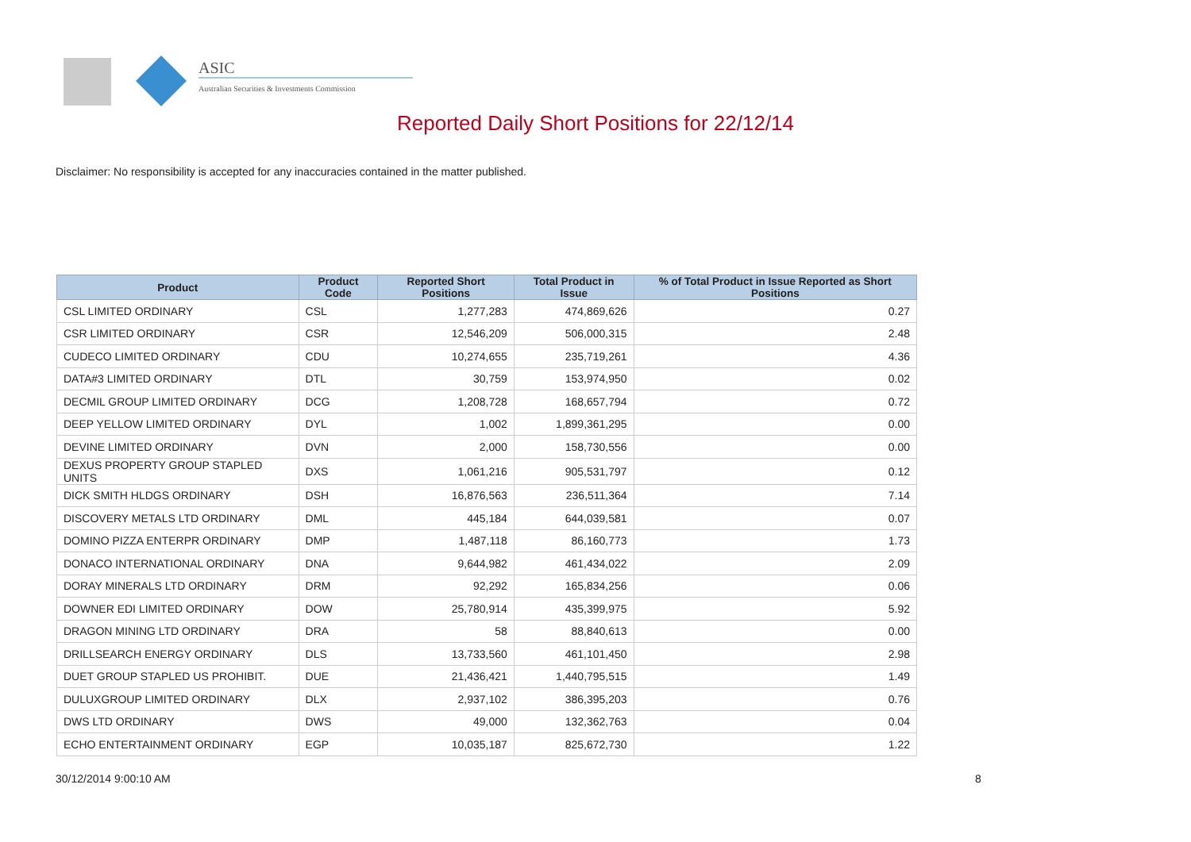ASIC
Australian Securities & Investments Commission
Reported Daily Short Positions for 22/12/14
Disclaimer: No responsibility is accepted for any inaccuracies contained in the matter published.
| Product | Product Code | Reported Short Positions | Total Product in Issue | % of Total Product in Issue Reported as Short Positions |
| --- | --- | --- | --- | --- |
| CSL LIMITED ORDINARY | CSL | 1,277,283 | 474,869,626 | 0.27 |
| CSR LIMITED ORDINARY | CSR | 12,546,209 | 506,000,315 | 2.48 |
| CUDECO LIMITED ORDINARY | CDU | 10,274,655 | 235,719,261 | 4.36 |
| DATA#3 LIMITED ORDINARY | DTL | 30,759 | 153,974,950 | 0.02 |
| DECMIL GROUP LIMITED ORDINARY | DCG | 1,208,728 | 168,657,794 | 0.72 |
| DEEP YELLOW LIMITED ORDINARY | DYL | 1,002 | 1,899,361,295 | 0.00 |
| DEVINE LIMITED ORDINARY | DVN | 2,000 | 158,730,556 | 0.00 |
| DEXUS PROPERTY GROUP STAPLED UNITS | DXS | 1,061,216 | 905,531,797 | 0.12 |
| DICK SMITH HLDGS ORDINARY | DSH | 16,876,563 | 236,511,364 | 7.14 |
| DISCOVERY METALS LTD ORDINARY | DML | 445,184 | 644,039,581 | 0.07 |
| DOMINO PIZZA ENTERPR ORDINARY | DMP | 1,487,118 | 86,160,773 | 1.73 |
| DONACO INTERNATIONAL ORDINARY | DNA | 9,644,982 | 461,434,022 | 2.09 |
| DORAY MINERALS LTD ORDINARY | DRM | 92,292 | 165,834,256 | 0.06 |
| DOWNER EDI LIMITED ORDINARY | DOW | 25,780,914 | 435,399,975 | 5.92 |
| DRAGON MINING LTD ORDINARY | DRA | 58 | 88,840,613 | 0.00 |
| DRILLSEARCH ENERGY ORDINARY | DLS | 13,733,560 | 461,101,450 | 2.98 |
| DUET GROUP STAPLED US PROHIBIT. | DUE | 21,436,421 | 1,440,795,515 | 1.49 |
| DULUXGROUP LIMITED ORDINARY | DLX | 2,937,102 | 386,395,203 | 0.76 |
| DWS LTD ORDINARY | DWS | 49,000 | 132,362,763 | 0.04 |
| ECHO ENTERTAINMENT ORDINARY | EGP | 10,035,187 | 825,672,730 | 1.22 |
30/12/2014 9:00:10 AM 8